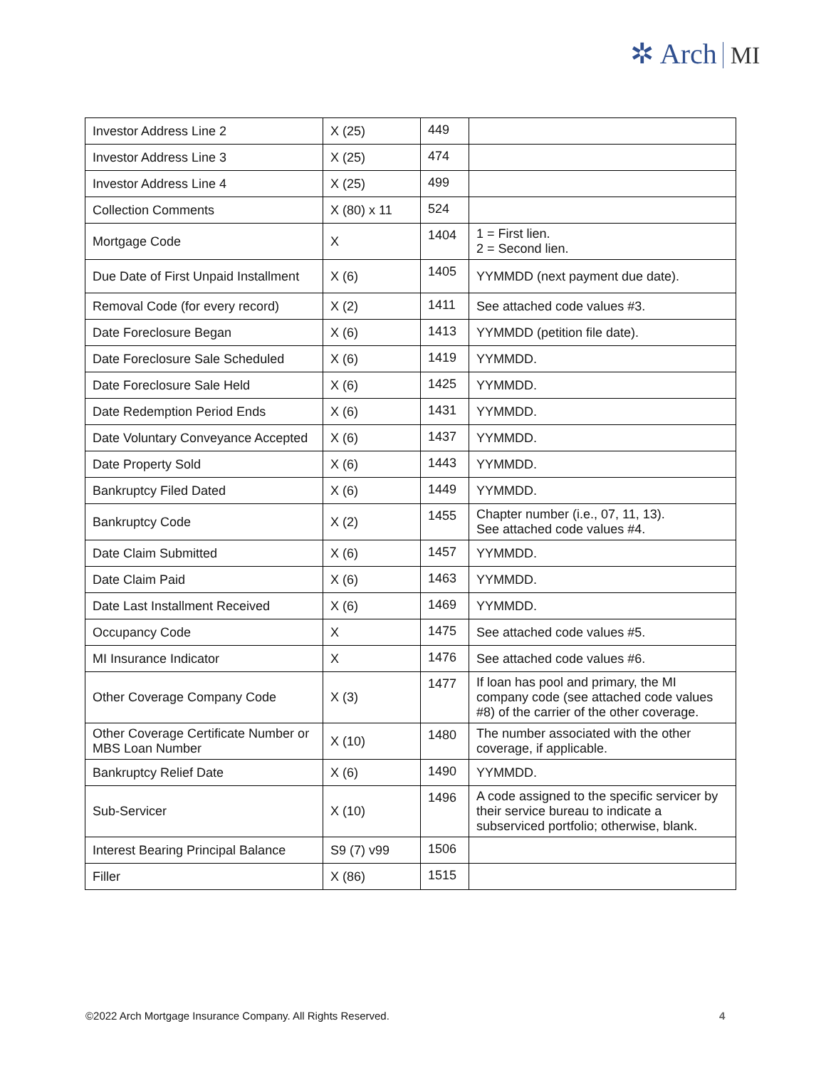✲ Arch MI
| Investor Address Line 2 | X (25) | 449 | |
| Investor Address Line 3 | X (25) | 474 | |
| Investor Address Line 4 | X (25) | 499 | |
| Collection Comments | X (80) x 11 | 524 | |
| Mortgage Code | X | 1404 | 1 = First lien. 2 = Second lien. |
| Due Date of First Unpaid Installment | X (6) | 1405 | YYMMDD (next payment due date). |
| Removal Code (for every record) | X (2) | 1411 | See attached code values #3. |
| Date Foreclosure Began | X (6) | 1413 | YYMMDD (petition file date). |
| Date Foreclosure Sale Scheduled | X (6) | 1419 | YYMMDD. |
| Date Foreclosure Sale Held | X (6) | 1425 | YYMMDD. |
| Date Redemption Period Ends | X (6) | 1431 | YYMMDD. |
| Date Voluntary Conveyance Accepted | X (6) | 1437 | YYMMDD. |
| Date Property Sold | X (6) | 1443 | YYMMDD. |
| Bankruptcy Filed Dated | X (6) | 1449 | YYMMDD. |
| Bankruptcy Code | X (2) | 1455 | Chapter number (i.e., 07, 11, 13). See attached code values #4. |
| Date Claim Submitted | X (6) | 1457 | YYMMDD. |
| Date Claim Paid | X (6) | 1463 | YYMMDD. |
| Date Last Installment Received | X (6) | 1469 | YYMMDD. |
| Occupancy Code | X | 1475 | See attached code values #5. |
| MI Insurance Indicator | X | 1476 | See attached code values #6. |
| Other Coverage Company Code | X (3) | 1477 | If loan has pool and primary, the MI company code (see attached code values #8) of the carrier of the other coverage. |
| Other Coverage Certificate Number or MBS Loan Number | X (10) | 1480 | The number associated with the other coverage, if applicable. |
| Bankruptcy Relief Date | X (6) | 1490 | YYMMDD. |
| Sub-Servicer | X (10) | 1496 | A code assigned to the specific servicer by their service bureau to indicate a subserviced portfolio; otherwise, blank. |
| Interest Bearing Principal Balance | S9 (7) v99 | 1506 | |
| Filler | X (86) | 1515 | |
©2022 Arch Mortgage Insurance Company. All Rights Reserved.
4